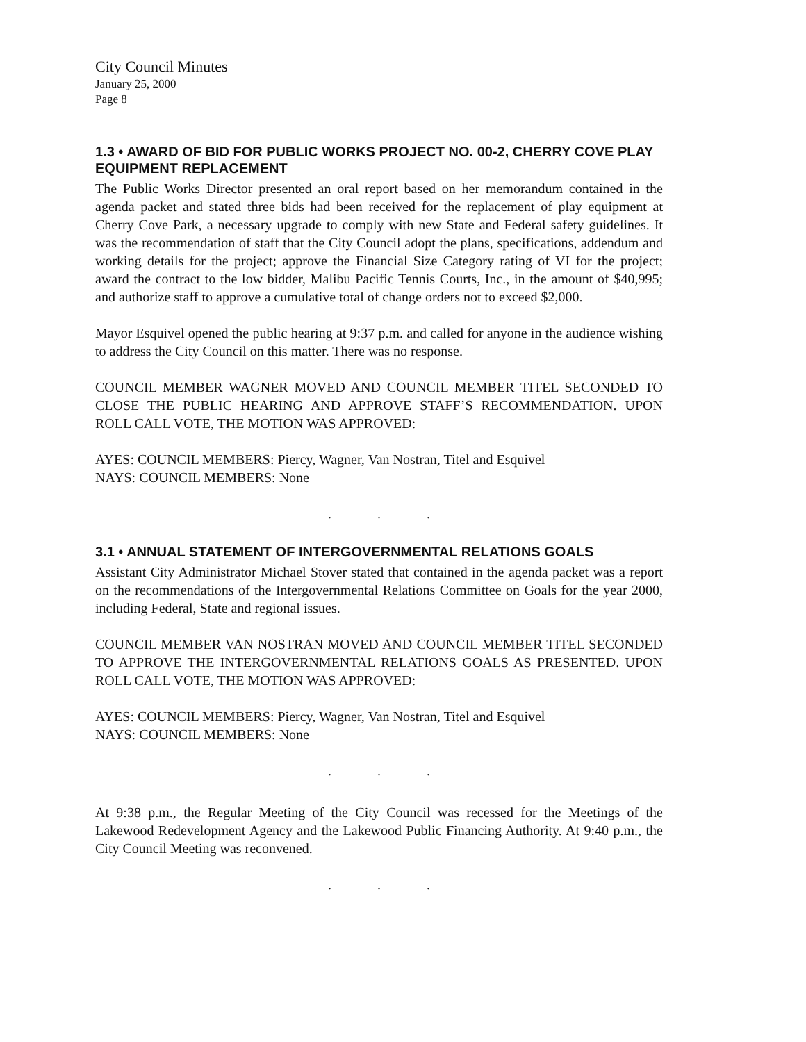City Council Minutes
January 25, 2000
Page 8
1.3 • AWARD OF BID FOR PUBLIC WORKS PROJECT NO. 00-2, CHERRY COVE PLAY EQUIPMENT REPLACEMENT
The Public Works Director presented an oral report based on her memorandum contained in the agenda packet and stated three bids had been received for the replacement of play equipment at Cherry Cove Park, a necessary upgrade to comply with new State and Federal safety guidelines. It was the recommendation of staff that the City Council adopt the plans, specifications, addendum and working details for the project; approve the Financial Size Category rating of VI for the project; award the contract to the low bidder, Malibu Pacific Tennis Courts, Inc., in the amount of $40,995; and authorize staff to approve a cumulative total of change orders not to exceed $2,000.
Mayor Esquivel opened the public hearing at 9:37 p.m. and called for anyone in the audience wishing to address the City Council on this matter. There was no response.
COUNCIL MEMBER WAGNER MOVED AND COUNCIL MEMBER TITEL SECONDED TO CLOSE THE PUBLIC HEARING AND APPROVE STAFF’S RECOMMENDATION. UPON ROLL CALL VOTE, THE MOTION WAS APPROVED:
AYES: COUNCIL MEMBERS: Piercy, Wagner, Van Nostran, Titel and Esquivel
NAYS: COUNCIL MEMBERS: None
. . .
3.1 • ANNUAL STATEMENT OF INTERGOVERNMENTAL RELATIONS GOALS
Assistant City Administrator Michael Stover stated that contained in the agenda packet was a report on the recommendations of the Intergovernmental Relations Committee on Goals for the year 2000, including Federal, State and regional issues.
COUNCIL MEMBER VAN NOSTRAN MOVED AND COUNCIL MEMBER TITEL SECONDED TO APPROVE THE INTERGOVERNMENTAL RELATIONS GOALS AS PRESENTED. UPON ROLL CALL VOTE, THE MOTION WAS APPROVED:
AYES: COUNCIL MEMBERS: Piercy, Wagner, Van Nostran, Titel and Esquivel
NAYS: COUNCIL MEMBERS: None
. . .
At 9:38 p.m., the Regular Meeting of the City Council was recessed for the Meetings of the Lakewood Redevelopment Agency and the Lakewood Public Financing Authority. At 9:40 p.m., the City Council Meeting was reconvened.
. . .